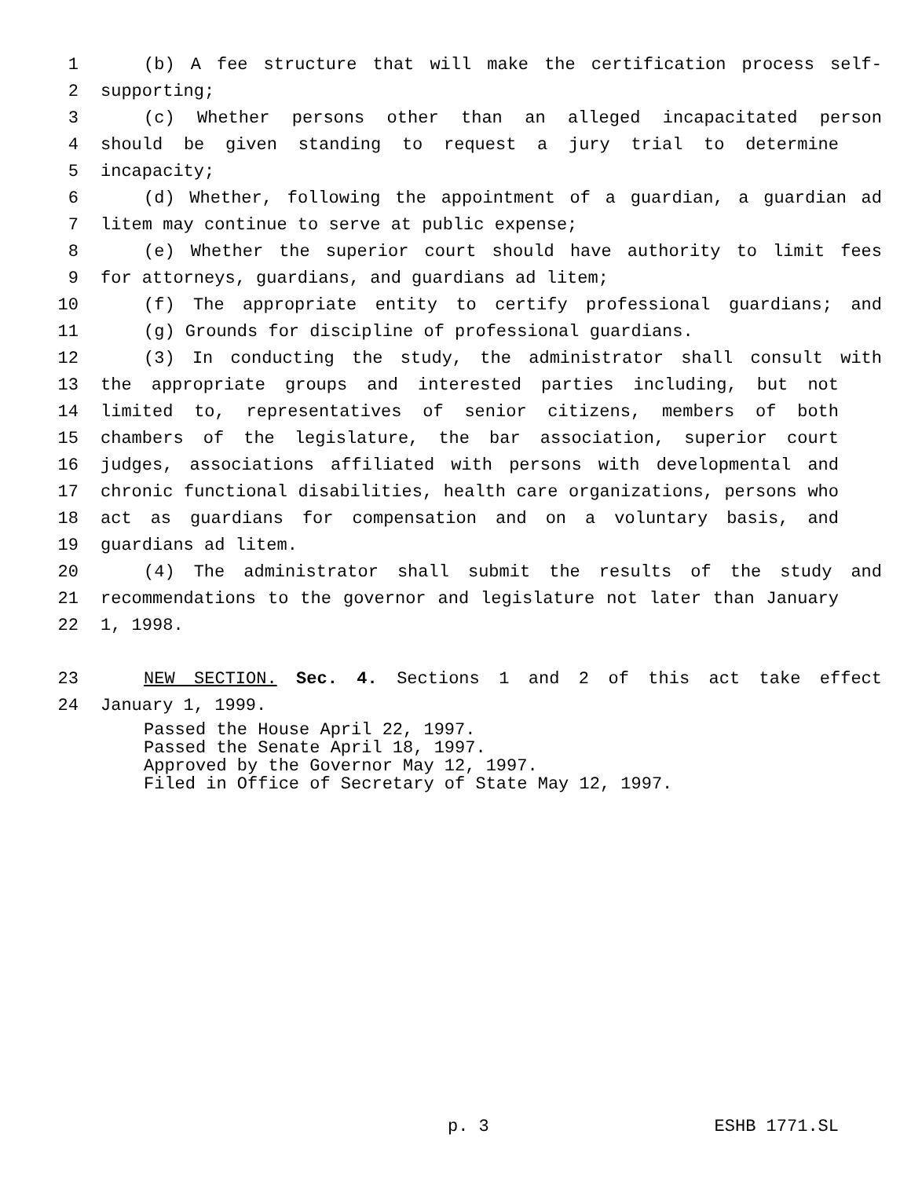1 (b) A fee structure that will make the certification process self-
2 supporting;
3 (c) Whether persons other than an alleged incapacitated person
4 should be given standing to request a jury trial to determine
5 incapacity;
6 (d) Whether, following the appointment of a guardian, a guardian ad
7 litem may continue to serve at public expense;
8 (e) Whether the superior court should have authority to limit fees
9 for attorneys, guardians, and guardians ad litem;
10 (f) The appropriate entity to certify professional guardians; and
11 (g) Grounds for discipline of professional guardians.
12 (3) In conducting the study, the administrator shall consult with
13 the appropriate groups and interested parties including, but not
14 limited to, representatives of senior citizens, members of both
15 chambers of the legislature, the bar association, superior court
16 judges, associations affiliated with persons with developmental and
17 chronic functional disabilities, health care organizations, persons who
18 act as guardians for compensation and on a voluntary basis, and
19 guardians ad litem.
20 (4) The administrator shall submit the results of the study and
21 recommendations to the governor and legislature not later than January
22 1, 1998.
23 NEW SECTION. Sec. 4. Sections 1 and 2 of this act take effect
24 January 1, 1999.
Passed the House April 22, 1997.
Passed the Senate April 18, 1997.
Approved by the Governor May 12, 1997.
Filed in Office of Secretary of State May 12, 1997.
p. 3 ESHB 1771.SL